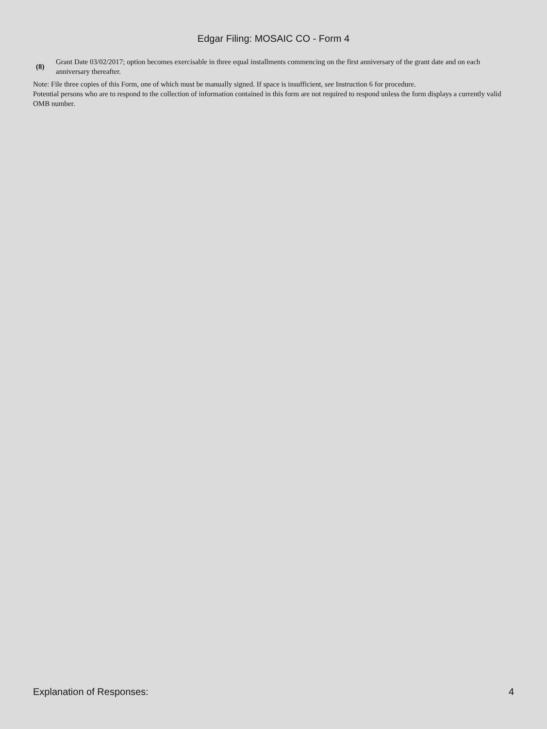Edgar Filing: MOSAIC CO - Form 4
| (8) | Grant Date 03/02/2017; option becomes exercisable in three equal installments commencing on the first anniversary of the grant date and on each anniversary thereafter. |
Note: File three copies of this Form, one of which must be manually signed. If space is insufficient, see Instruction 6 for procedure.
Potential persons who are to respond to the collection of information contained in this form are not required to respond unless the form displays a currently valid OMB number.
Explanation of Responses: 4